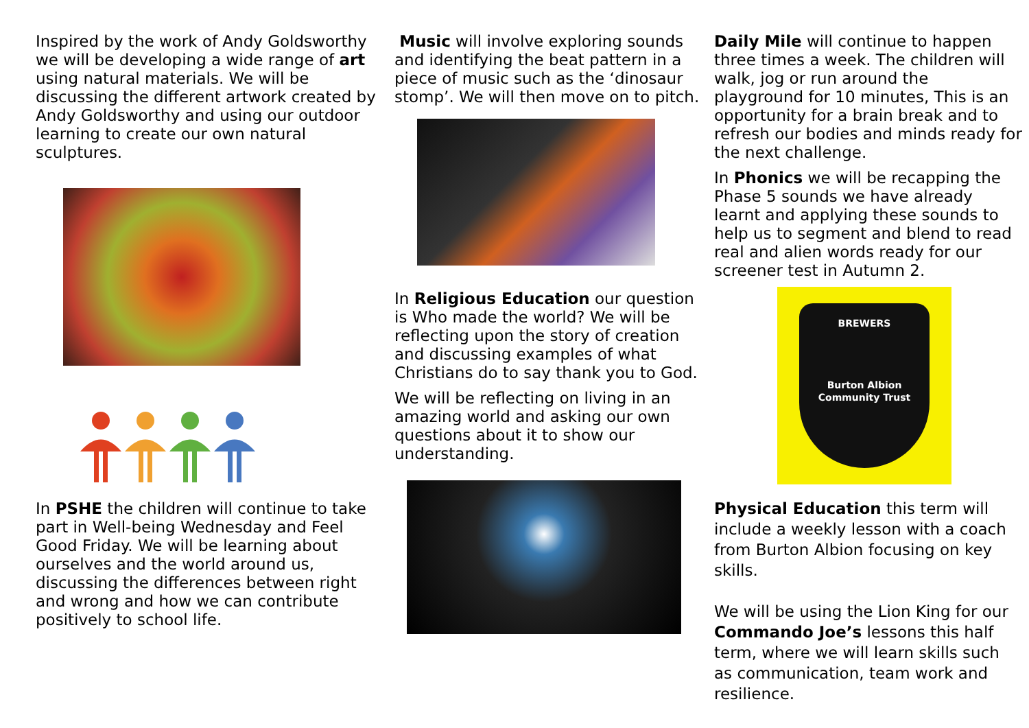Inspired by the work of Andy Goldsworthy we will be developing a wide range of art using natural materials. We will be discussing the different artwork created by Andy Goldsworthy and using our outdoor learning to create our own natural sculptures.
In PSHE the children will continue to take part in Well-being Wednesday and Feel Good Friday. We will be learning about ourselves and the world around us, discussing the differences between right and wrong and how we can contribute positively to school life.
Music will involve exploring sounds and identifying the beat pattern in a piece of music such as the ‘dinosaur stomp’. We will then move on to pitch.
In Religious Education our question is Who made the world? We will be reflecting upon the story of creation and discussing examples of what Christians do to say thank you to God.
We will be reflecting on living in an amazing world and asking our own questions about it to show our understanding.
Daily Mile will continue to happen three times a week. The children will walk, jog or run around the playground for 10 minutes, This is an opportunity for a brain break and to refresh our bodies and minds ready for the next challenge.
In Phonics we will be recapping the Phase 5 sounds we have already learnt and applying these sounds to help us to segment and blend to read real and alien words ready for our screener test in Autumn 2.
BREWERS
Burton Albion Community Trust
Physical Education this term will include a weekly lesson with a coach from Burton Albion focusing on key skills.
We will be using the Lion King for our Commando Joe’s lessons this half term, where we will learn skills such as communication, team work and resilience.